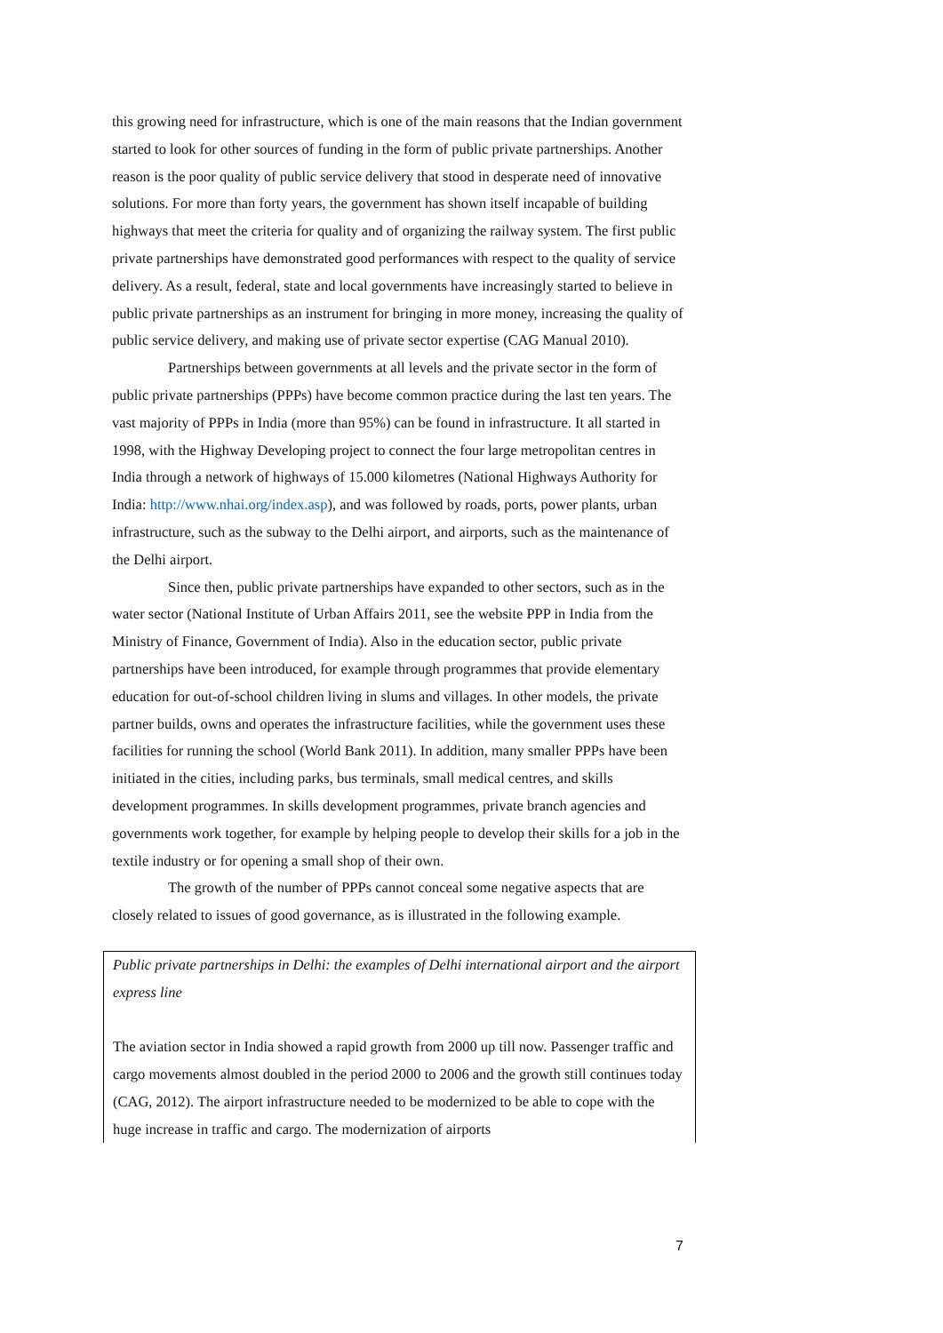this growing need for infrastructure, which is one of the main reasons that the Indian government started to look for other sources of funding in the form of public private partnerships. Another reason is the poor quality of public service delivery that stood in desperate need of innovative solutions. For more than forty years, the government has shown itself incapable of building highways that meet the criteria for quality and of organizing the railway system. The first public private partnerships have demonstrated good performances with respect to the quality of service delivery. As a result, federal, state and local governments have increasingly started to believe in public private partnerships as an instrument for bringing in more money, increasing the quality of public service delivery, and making use of private sector expertise (CAG Manual 2010).
Partnerships between governments at all levels and the private sector in the form of public private partnerships (PPPs) have become common practice during the last ten years. The vast majority of PPPs in India (more than 95%) can be found in infrastructure. It all started in 1998, with the Highway Developing project to connect the four large metropolitan centres in India through a network of highways of 15.000 kilometres (National Highways Authority for India: http://www.nhai.org/index.asp), and was followed by roads, ports, power plants, urban infrastructure, such as the subway to the Delhi airport, and airports, such as the maintenance of the Delhi airport.
Since then, public private partnerships have expanded to other sectors, such as in the water sector (National Institute of Urban Affairs 2011, see the website PPP in India from the Ministry of Finance, Government of India). Also in the education sector, public private partnerships have been introduced, for example through programmes that provide elementary education for out-of-school children living in slums and villages. In other models, the private partner builds, owns and operates the infrastructure facilities, while the government uses these facilities for running the school (World Bank 2011). In addition, many smaller PPPs have been initiated in the cities, including parks, bus terminals, small medical centres, and skills development programmes. In skills development programmes, private branch agencies and governments work together, for example by helping people to develop their skills for a job in the textile industry or for opening a small shop of their own.
The growth of the number of PPPs cannot conceal some negative aspects that are closely related to issues of good governance, as is illustrated in the following example.
Public private partnerships in Delhi: the examples of Delhi international airport and the airport express line
The aviation sector in India showed a rapid growth from 2000 up till now. Passenger traffic and cargo movements almost doubled in the period 2000 to 2006 and the growth still continues today (CAG, 2012). The airport infrastructure needed to be modernized to be able to cope with the huge increase in traffic and cargo. The modernization of airports
7